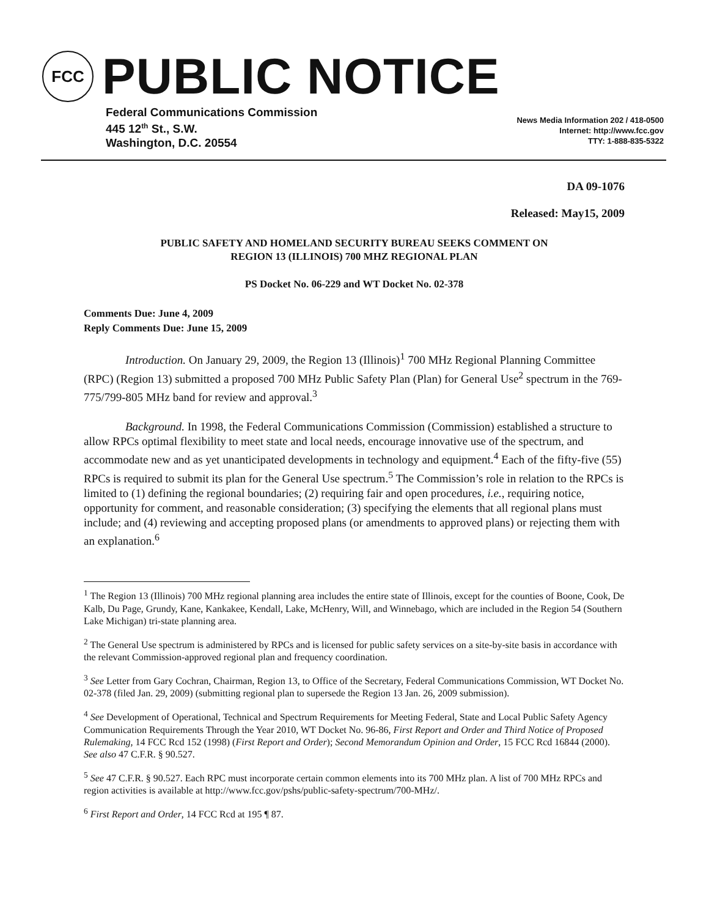FCC
PUBLIC NOTICE
Federal Communications Commission
445 12<sup>th</sup> St., S.W.
Washington, D.C. 20554
News Media Information 202 / 418-0500
Internet: http://www.fcc.gov
TTY: 1-888-835-5322
DA 09-1076
Released: May15, 2009
PUBLIC SAFETY AND HOMELAND SECURITY BUREAU SEEKS COMMENT ON
REGION 13 (ILLINOIS) 700 MHZ REGIONAL PLAN
PS Docket No. 06-229 and WT Docket No. 02-378
Comments Due: June 4, 2009
Reply Comments Due: June 15, 2009
Introduction. On January 29, 2009, the Region 13 (Illinois)<sup>1</sup> 700 MHz Regional Planning Committee (RPC) (Region 13) submitted a proposed 700 MHz Public Safety Plan (Plan) for General Use<sup>2</sup> spectrum in the 769-775/799-805 MHz band for review and approval.<sup>3</sup>
Background. In 1998, the Federal Communications Commission (Commission) established a structure to allow RPCs optimal flexibility to meet state and local needs, encourage innovative use of the spectrum, and accommodate new and as yet unanticipated developments in technology and equipment.<sup>4</sup> Each of the fifty-five (55) RPCs is required to submit its plan for the General Use spectrum.<sup>5</sup> The Commission’s role in relation to the RPCs is limited to (1) defining the regional boundaries; (2) requiring fair and open procedures, i.e., requiring notice, opportunity for comment, and reasonable consideration; (3) specifying the elements that all regional plans must include; and (4) reviewing and accepting proposed plans (or amendments to approved plans) or rejecting them with an explanation.<sup>6</sup>
<sup>1</sup> The Region 13 (Illinois) 700 MHz regional planning area includes the entire state of Illinois, except for the counties of Boone, Cook, De Kalb, Du Page, Grundy, Kane, Kankakee, Kendall, Lake, McHenry, Will, and Winnebago, which are included in the Region 54 (Southern Lake Michigan) tri-state planning area.
<sup>2</sup> The General Use spectrum is administered by RPCs and is licensed for public safety services on a site-by-site basis in accordance with the relevant Commission-approved regional plan and frequency coordination.
<sup>3</sup> See Letter from Gary Cochran, Chairman, Region 13, to Office of the Secretary, Federal Communications Commission, WT Docket No. 02-378 (filed Jan. 29, 2009) (submitting regional plan to supersede the Region 13 Jan. 26, 2009 submission).
<sup>4</sup> See Development of Operational, Technical and Spectrum Requirements for Meeting Federal, State and Local Public Safety Agency Communication Requirements Through the Year 2010, WT Docket No. 96-86, First Report and Order and Third Notice of Proposed Rulemaking, 14 FCC Rcd 152 (1998) (First Report and Order); Second Memorandum Opinion and Order, 15 FCC Rcd 16844 (2000). See also 47 C.F.R. § 90.527.
<sup>5</sup> See 47 C.F.R. § 90.527. Each RPC must incorporate certain common elements into its 700 MHz plan. A list of 700 MHz RPCs and region activities is available at http://www.fcc.gov/pshs/public-safety-spectrum/700-MHz/.
<sup>6</sup> First Report and Order, 14 FCC Rcd at 195 ¶ 87.